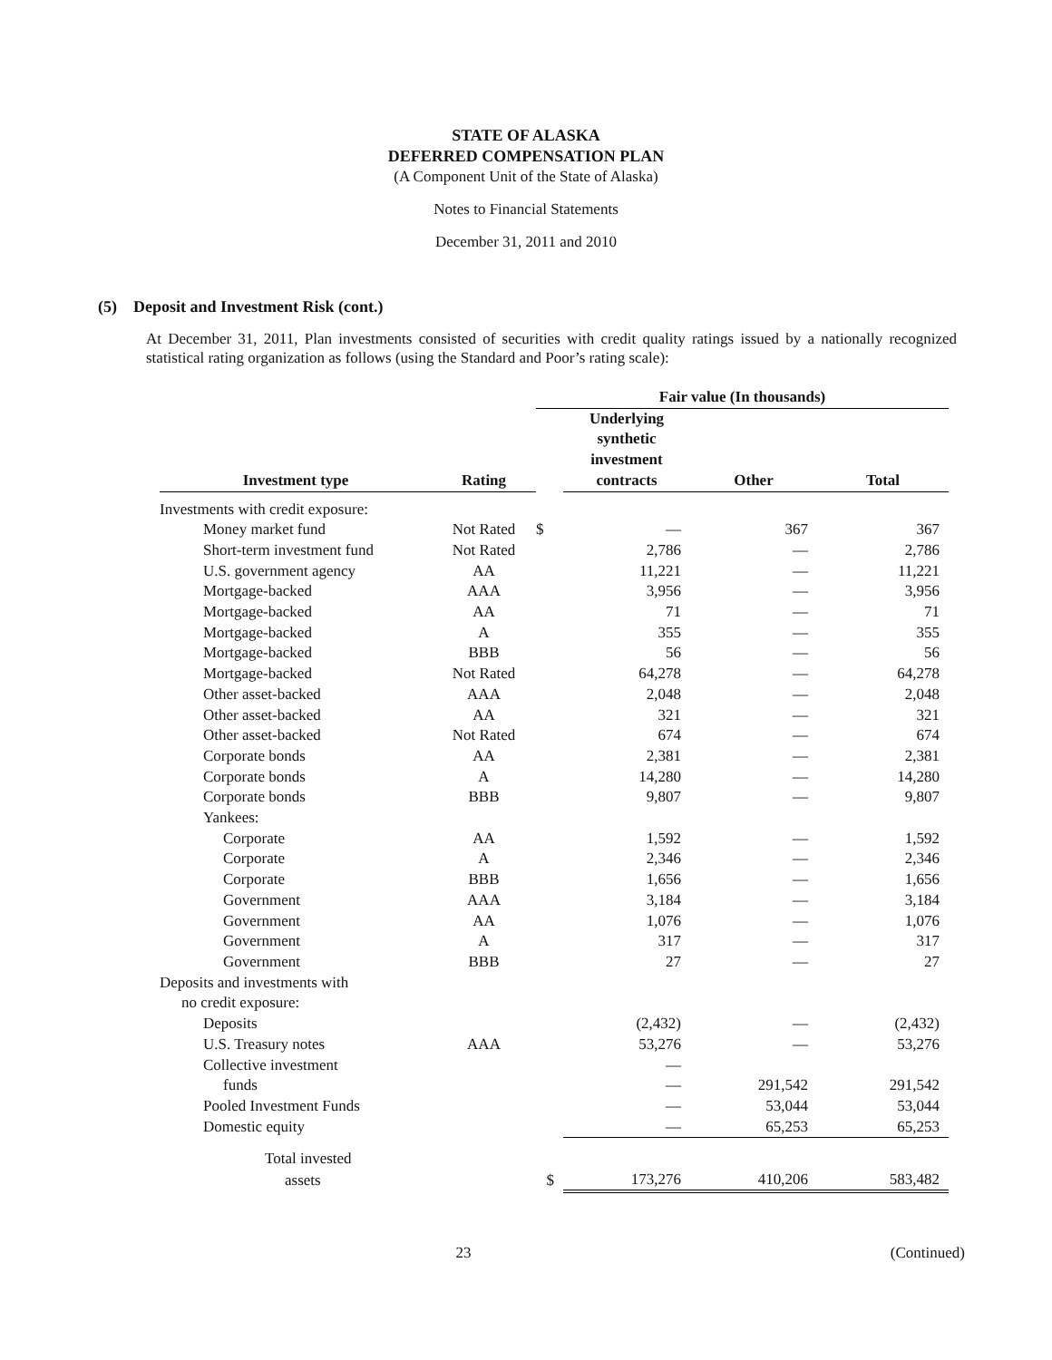STATE OF ALASKA
DEFERRED COMPENSATION PLAN
(A Component Unit of the State of Alaska)
Notes to Financial Statements
December 31, 2011 and 2010
(5) Deposit and Investment Risk (cont.)
At December 31, 2011, Plan investments consisted of securities with credit quality ratings issued by a nationally recognized statistical rating organization as follows (using the Standard and Poor’s rating scale):
| | | Fair value (In thousands) | | | |
| --- | --- | --- | --- | --- | --- |
| Investment type | Rating | | Underlying synthetic investment contracts | Other | Total |
| Investments with credit exposure: | | | | | |
| Money market fund | Not Rated | $ | — | 367 | 367 |
| Short-term investment fund | Not Rated | | 2,786 | — | 2,786 |
| U.S. government agency | AA | | 11,221 | — | 11,221 |
| Mortgage-backed | AAA | | 3,956 | — | 3,956 |
| Mortgage-backed | AA | | 71 | — | 71 |
| Mortgage-backed | A | | 355 | — | 355 |
| Mortgage-backed | BBB | | 56 | — | 56 |
| Mortgage-backed | Not Rated | | 64,278 | — | 64,278 |
| Other asset-backed | AAA | | 2,048 | — | 2,048 |
| Other asset-backed | AA | | 321 | — | 321 |
| Other asset-backed | Not Rated | | 674 | — | 674 |
| Corporate bonds | AA | | 2,381 | — | 2,381 |
| Corporate bonds | A | | 14,280 | — | 14,280 |
| Corporate bonds | BBB | | 9,807 | — | 9,807 |
| Yankees: | | | | | |
| Corporate | AA | | 1,592 | — | 1,592 |
| Corporate | A | | 2,346 | — | 2,346 |
| Corporate | BBB | | 1,656 | — | 1,656 |
| Government | AAA | | 3,184 | — | 3,184 |
| Government | AA | | 1,076 | — | 1,076 |
| Government | A | | 317 | — | 317 |
| Government | BBB | | 27 | — | 27 |
| Deposits and investments with | | | | | |
| no credit exposure: | | | | | |
| Deposits | | | (2,432) | — | (2,432) |
| U.S. Treasury notes | AAA | | 53,276 | — | 53,276 |
| Collective investment | | | — | | |
| funds | | | — | 291,542 | 291,542 |
| Pooled Investment Funds | | | — | 53,044 | 53,044 |
| Domestic equity | | | — | 65,253 | 65,253 |
| Total invested | | | | | |
| assets | | $ | 173,276 | 410,206 | 583,482 |
23 (Continued)